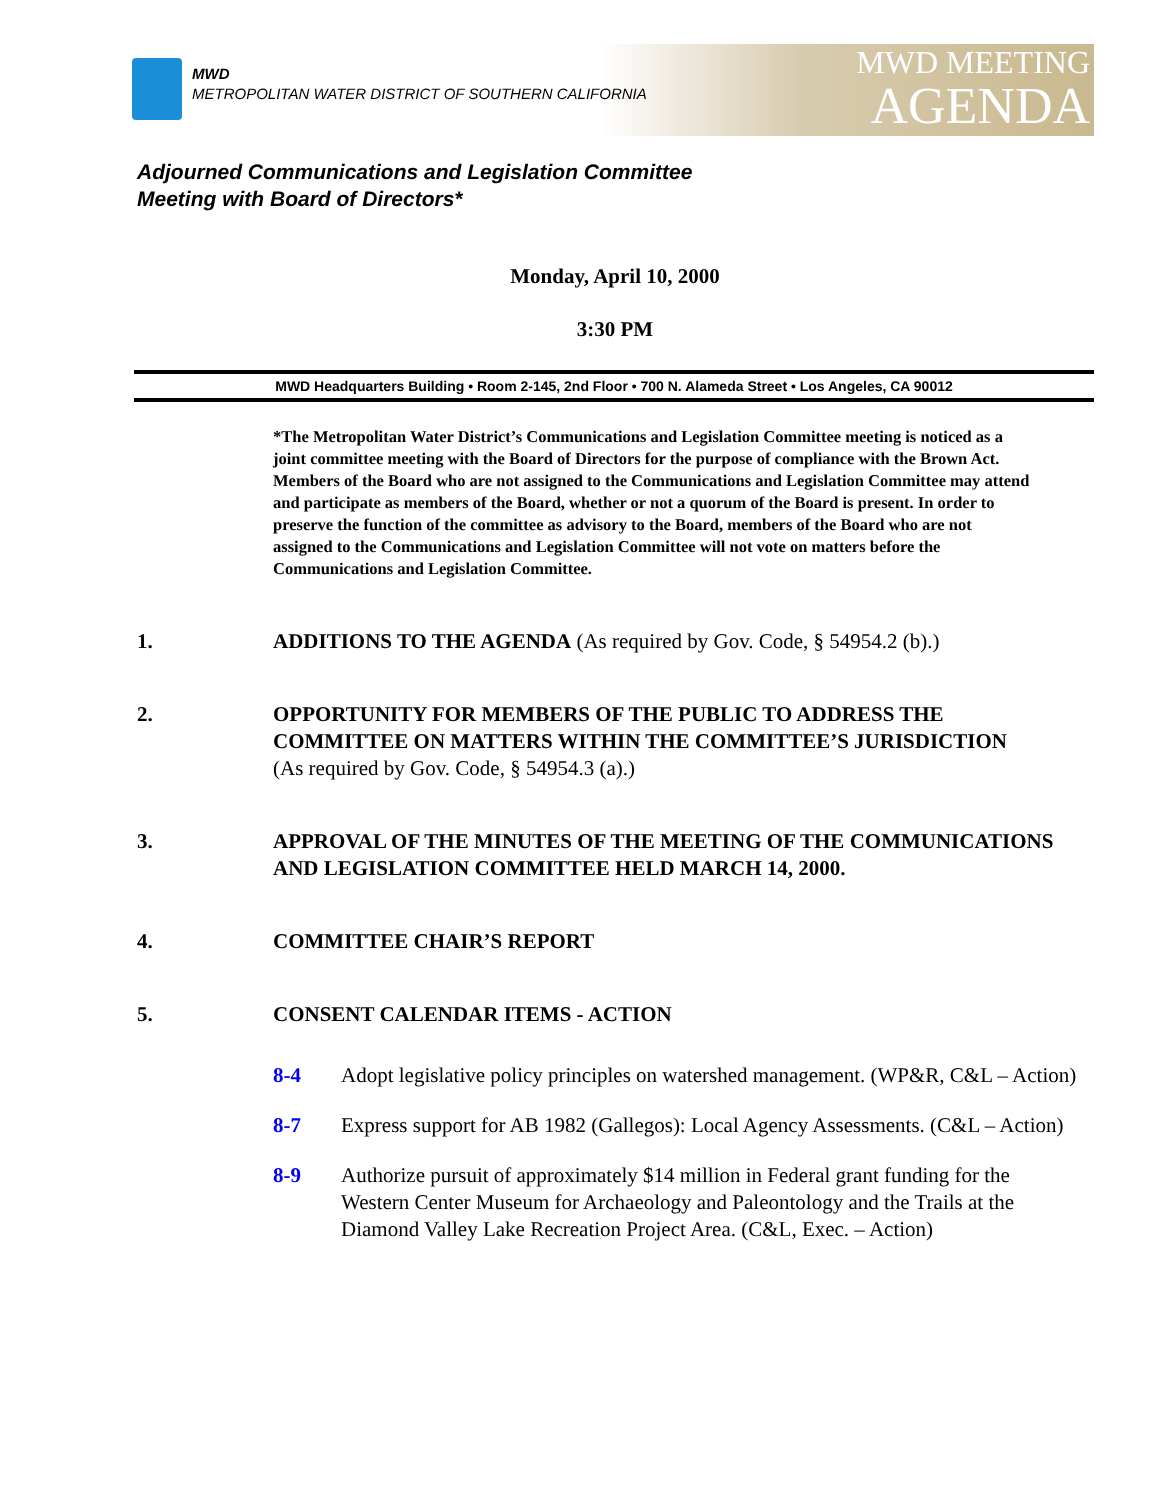MWD
METROPOLITAN WATER DISTRICT OF SOUTHERN CALIFORNIA
MWD MEETING
AGENDA
Adjourned Communications and Legislation Committee
Meeting with Board of Directors*
Monday, April 10, 2000
3:30 PM
MWD Headquarters Building • Room 2-145, 2nd Floor • 700 N. Alameda Street • Los Angeles, CA 90012
*The Metropolitan Water District’s Communications and Legislation Committee meeting is noticed as a joint committee meeting with the Board of Directors for the purpose of compliance with the Brown Act. Members of the Board who are not assigned to the Communications and Legislation Committee may attend and participate as members of the Board, whether or not a quorum of the Board is present. In order to preserve the function of the committee as advisory to the Board, members of the Board who are not assigned to the Communications and Legislation Committee will not vote on matters before the Communications and Legislation Committee.
1. ADDITIONS TO THE AGENDA (As required by Gov. Code, § 54954.2 (b).)
2. OPPORTUNITY FOR MEMBERS OF THE PUBLIC TO ADDRESS THE COMMITTEE ON MATTERS WITHIN THE COMMITTEE’S JURISDICTION
(As required by Gov. Code, § 54954.3 (a).)
3. APPROVAL OF THE MINUTES OF THE MEETING OF THE COMMUNICATIONS AND LEGISLATION COMMITTEE HELD MARCH 14, 2000.
4. COMMITTEE CHAIR’S REPORT
5. CONSENT CALENDAR ITEMS - ACTION
8-4 Adopt legislative policy principles on watershed management. (WP&R, C&L – Action)
8-7 Express support for AB 1982 (Gallegos): Local Agency Assessments. (C&L – Action)
8-9 Authorize pursuit of approximately $14 million in Federal grant funding for the Western Center Museum for Archaeology and Paleontology and the Trails at the Diamond Valley Lake Recreation Project Area. (C&L, Exec. – Action)